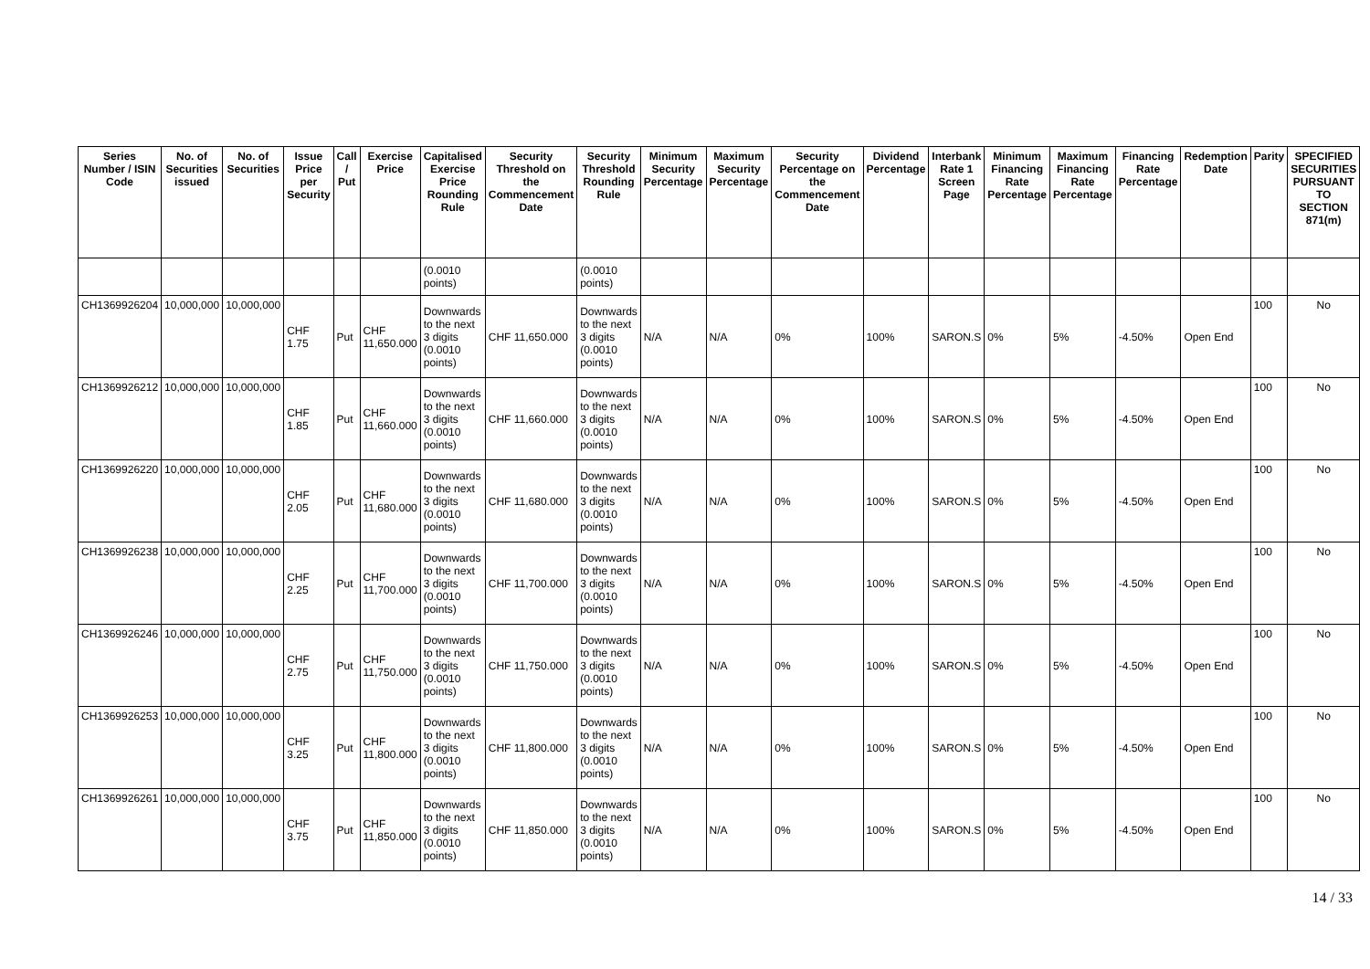| Series Number / ISIN Code | No. of Securities issued | No. of Securities | Issue Price per Security | Call / Put | Exercise Price | Capitalised Exercise Price Rounding Rule | Security Threshold on the Commencement Date | Security Threshold Rounding Rule | Minimum Security Percentage | Maximum Security Percentage | Security Percentage on the Commencement Date | Dividend Percentage | Interbank Rate 1 Screen Page | Minimum Financing Rate Percentage | Maximum Financing Rate Percentage | Financing Rate Percentage | Redemption Date | Parity | SPECIFIED SECURITIES PURSUANT TO SECTION 871(m) |
| --- | --- | --- | --- | --- | --- | --- | --- | --- | --- | --- | --- | --- | --- | --- | --- | --- | --- | --- | --- |
| | | | | | | (0.0010 points) | | (0.0010 points) | | | | | | | | | | | |
| CH1369926204 | 10,000,000 | 10,000,000 | CHF 1.75 | Put | CHF 11,650.000 | Downwards to the next 3 digits (0.0010 points) | CHF 11,650.000 | Downwards to the next 3 digits (0.0010 points) | N/A | N/A | 0% | 100% | SARON.S | 0% | 5% | -4.50% | Open End | 100 | No |
| CH1369926212 | 10,000,000 | 10,000,000 | CHF 1.85 | Put | CHF 11,660.000 | Downwards to the next 3 digits (0.0010 points) | CHF 11,660.000 | Downwards to the next 3 digits (0.0010 points) | N/A | N/A | 0% | 100% | SARON.S | 0% | 5% | -4.50% | Open End | 100 | No |
| CH1369926220 | 10,000,000 | 10,000,000 | CHF 2.05 | Put | CHF 11,680.000 | Downwards to the next 3 digits (0.0010 points) | CHF 11,680.000 | Downwards to the next 3 digits (0.0010 points) | N/A | N/A | 0% | 100% | SARON.S | 0% | 5% | -4.50% | Open End | 100 | No |
| CH1369926238 | 10,000,000 | 10,000,000 | CHF 2.25 | Put | CHF 11,700.000 | Downwards to the next 3 digits (0.0010 points) | CHF 11,700.000 | Downwards to the next 3 digits (0.0010 points) | N/A | N/A | 0% | 100% | SARON.S | 0% | 5% | -4.50% | Open End | 100 | No |
| CH1369926246 | 10,000,000 | 10,000,000 | CHF 2.75 | Put | CHF 11,750.000 | Downwards to the next 3 digits (0.0010 points) | CHF 11,750.000 | Downwards to the next 3 digits (0.0010 points) | N/A | N/A | 0% | 100% | SARON.S | 0% | 5% | -4.50% | Open End | 100 | No |
| CH1369926253 | 10,000,000 | 10,000,000 | CHF 3.25 | Put | CHF 11,800.000 | Downwards to the next 3 digits (0.0010 points) | CHF 11,800.000 | Downwards to the next 3 digits (0.0010 points) | N/A | N/A | 0% | 100% | SARON.S | 0% | 5% | -4.50% | Open End | 100 | No |
| CH1369926261 | 10,000,000 | 10,000,000 | CHF 3.75 | Put | CHF 11,850.000 | Downwards to the next 3 digits (0.0010 points) | CHF 11,850.000 | Downwards to the next 3 digits (0.0010 points) | N/A | N/A | 0% | 100% | SARON.S | 0% | 5% | -4.50% | Open End | 100 | No |
14 / 33